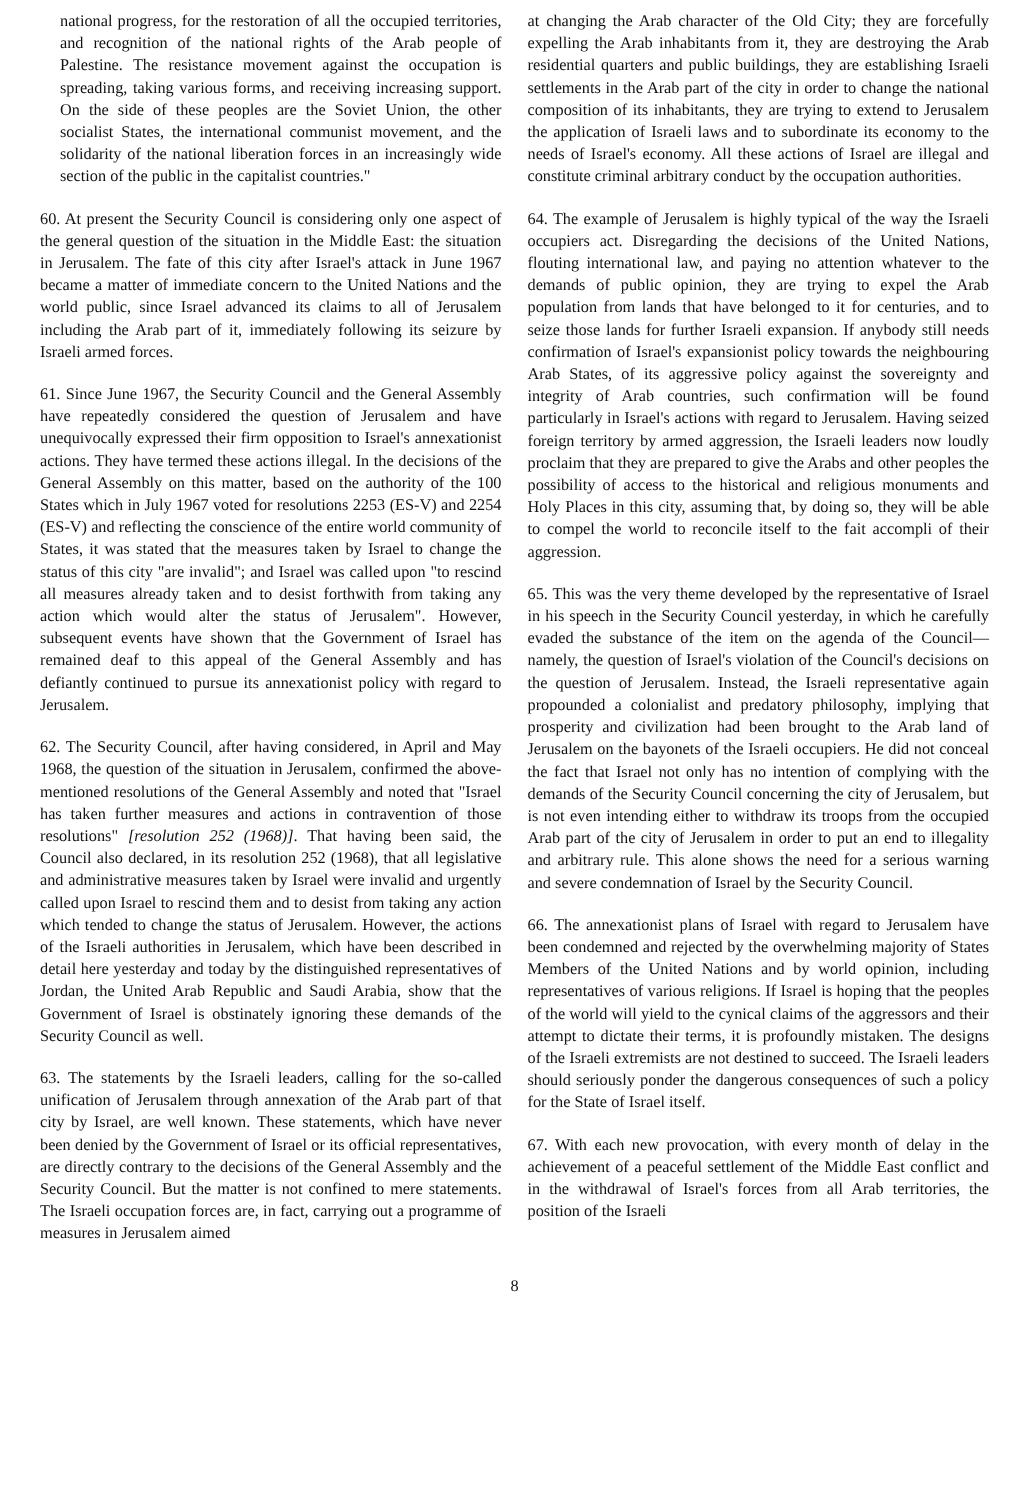national progress, for the restoration of all the occupied territories, and recognition of the national rights of the Arab people of Palestine. The resistance movement against the occupation is spreading, taking various forms, and receiving increasing support. On the side of these peoples are the Soviet Union, the other socialist States, the international communist movement, and the solidarity of the national liberation forces in an increasingly wide section of the public in the capitalist countries."
60. At present the Security Council is considering only one aspect of the general question of the situation in the Middle East: the situation in Jerusalem. The fate of this city after Israel's attack in June 1967 became a matter of immediate concern to the United Nations and the world public, since Israel advanced its claims to all of Jerusalem including the Arab part of it, immediately following its seizure by Israeli armed forces.
61. Since June 1967, the Security Council and the General Assembly have repeatedly considered the question of Jerusalem and have unequivocally expressed their firm opposition to Israel's annexationist actions. They have termed these actions illegal. In the decisions of the General Assembly on this matter, based on the authority of the 100 States which in July 1967 voted for resolutions 2253 (ES-V) and 2254 (ES-V) and reflecting the conscience of the entire world community of States, it was stated that the measures taken by Israel to change the status of this city "are invalid"; and Israel was called upon "to rescind all measures already taken and to desist forthwith from taking any action which would alter the status of Jerusalem". However, subsequent events have shown that the Government of Israel has remained deaf to this appeal of the General Assembly and has defiantly continued to pursue its annexationist policy with regard to Jerusalem.
62. The Security Council, after having considered, in April and May 1968, the question of the situation in Jerusalem, confirmed the above-mentioned resolutions of the General Assembly and noted that "Israel has taken further measures and actions in contravention of those resolutions" [resolution 252 (1968)]. That having been said, the Council also declared, in its resolution 252 (1968), that all legislative and administrative measures taken by Israel were invalid and urgently called upon Israel to rescind them and to desist from taking any action which tended to change the status of Jerusalem. However, the actions of the Israeli authorities in Jerusalem, which have been described in detail here yesterday and today by the distinguished representatives of Jordan, the United Arab Republic and Saudi Arabia, show that the Government of Israel is obstinately ignoring these demands of the Security Council as well.
63. The statements by the Israeli leaders, calling for the so-called unification of Jerusalem through annexation of the Arab part of that city by Israel, are well known. These statements, which have never been denied by the Government of Israel or its official representatives, are directly contrary to the decisions of the General Assembly and the Security Council. But the matter is not confined to mere statements. The Israeli occupation forces are, in fact, carrying out a programme of measures in Jerusalem aimed
at changing the Arab character of the Old City; they are forcefully expelling the Arab inhabitants from it, they are destroying the Arab residential quarters and public buildings, they are establishing Israeli settlements in the Arab part of the city in order to change the national composition of its inhabitants, they are trying to extend to Jerusalem the application of Israeli laws and to subordinate its economy to the needs of Israel's economy. All these actions of Israel are illegal and constitute criminal arbitrary conduct by the occupation authorities.
64. The example of Jerusalem is highly typical of the way the Israeli occupiers act. Disregarding the decisions of the United Nations, flouting international law, and paying no attention whatever to the demands of public opinion, they are trying to expel the Arab population from lands that have belonged to it for centuries, and to seize those lands for further Israeli expansion. If anybody still needs confirmation of Israel's expansionist policy towards the neighbouring Arab States, of its aggressive policy against the sovereignty and integrity of Arab countries, such confirmation will be found particularly in Israel's actions with regard to Jerusalem. Having seized foreign territory by armed aggression, the Israeli leaders now loudly proclaim that they are prepared to give the Arabs and other peoples the possibility of access to the historical and religious monuments and Holy Places in this city, assuming that, by doing so, they will be able to compel the world to reconcile itself to the fait accompli of their aggression.
65. This was the very theme developed by the representative of Israel in his speech in the Security Council yesterday, in which he carefully evaded the substance of the item on the agenda of the Council—namely, the question of Israel's violation of the Council's decisions on the question of Jerusalem. Instead, the Israeli representative again propounded a colonialist and predatory philosophy, implying that prosperity and civilization had been brought to the Arab land of Jerusalem on the bayonets of the Israeli occupiers. He did not conceal the fact that Israel not only has no intention of complying with the demands of the Security Council concerning the city of Jerusalem, but is not even intending either to withdraw its troops from the occupied Arab part of the city of Jerusalem in order to put an end to illegality and arbitrary rule. This alone shows the need for a serious warning and severe condemnation of Israel by the Security Council.
66. The annexationist plans of Israel with regard to Jerusalem have been condemned and rejected by the overwhelming majority of States Members of the United Nations and by world opinion, including representatives of various religions. If Israel is hoping that the peoples of the world will yield to the cynical claims of the aggressors and their attempt to dictate their terms, it is profoundly mistaken. The designs of the Israeli extremists are not destined to succeed. The Israeli leaders should seriously ponder the dangerous consequences of such a policy for the State of Israel itself.
67. With each new provocation, with every month of delay in the achievement of a peaceful settlement of the Middle East conflict and in the withdrawal of Israel's forces from all Arab territories, the position of the Israeli
8